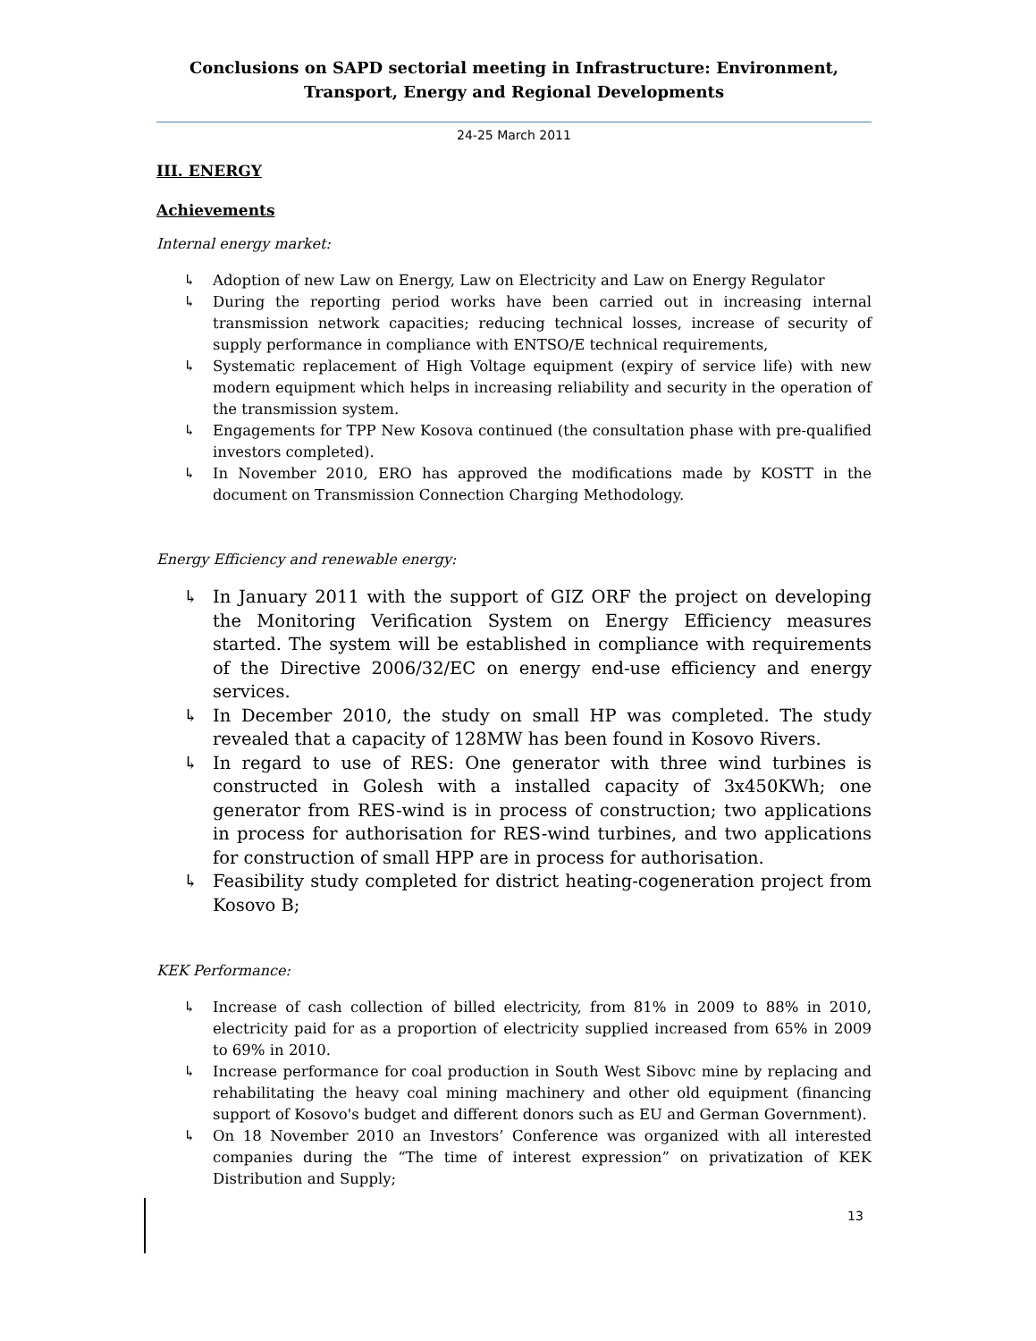Conclusions on SAPD sectorial meeting in Infrastructure: Environment, Transport, Energy and Regional Developments
24-25 March 2011
III. ENERGY
Achievements
Internal energy market:
↳ Adoption of new Law on Energy, Law on Electricity and Law on Energy Regulator
↳ During the reporting period works have been carried out in increasing internal transmission network capacities; reducing technical losses, increase of security of supply performance in compliance with ENTSO/E technical requirements,
↳ Systematic replacement of High Voltage equipment (expiry of service life) with new modern equipment which helps in increasing reliability and security in the operation of the transmission system.
↳ Engagements for TPP New Kosova continued (the consultation phase with pre-qualified investors completed).
↳ In November 2010, ERO has approved the modifications made by KOSTT in the document on Transmission Connection Charging Methodology.
Energy Efficiency and renewable energy:
↳ In January 2011 with the support of GIZ ORF the project on developing the Monitoring Verification System on Energy Efficiency measures started. The system will be established in compliance with requirements of the Directive 2006/32/EC on energy end-use efficiency and energy services.
↳ In December 2010, the study on small HP was completed. The study revealed that a capacity of 128MW has been found in Kosovo Rivers.
↳ In regard to use of RES: One generator with three wind turbines is constructed in Golesh with a installed capacity of 3x450KWh; one generator from RES-wind is in process of construction; two applications in process for authorisation for RES-wind turbines, and two applications for construction of small HPP are in process for authorisation.
↳ Feasibility study completed for district heating-cogeneration project from Kosovo B;
KEK Performance:
↳ Increase of cash collection of billed electricity, from 81% in 2009 to 88% in 2010, electricity paid for as a proportion of electricity supplied increased from 65% in 2009 to 69% in 2010.
↳ Increase performance for coal production in South West Sibovc mine by replacing and rehabilitating the heavy coal mining machinery and other old equipment (financing support of Kosovo's budget and different donors such as EU and German Government).
↳ On 18 November 2010 an Investors’ Conference was organized with all interested companies during the “The time of interest expression” on privatization of KEK Distribution and Supply;
13